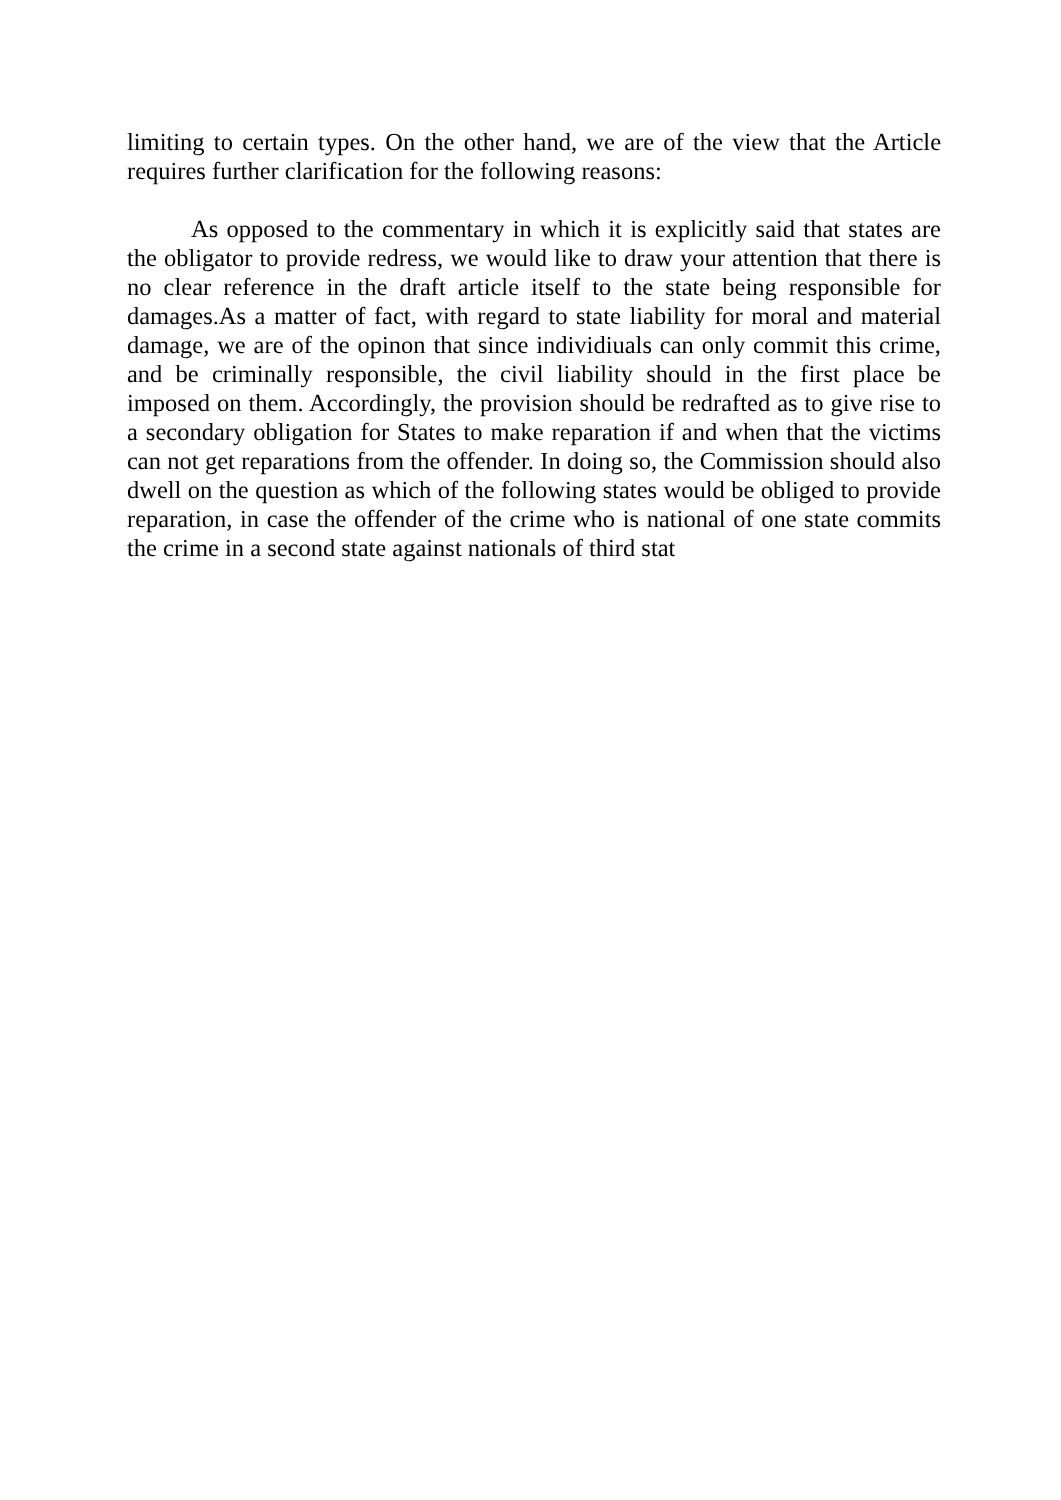limiting to certain types. On the other hand, we are of the view that the Article requires further clarification for the following reasons:
As opposed to the commentary in which it is explicitly said that states are the obligator to provide redress, we would like to draw your attention that there is no clear reference in the draft article itself to the state being responsible for damages.As a matter of fact, with regard to state liability for moral and material damage, we are of the opinon that since individiuals can only commit this crime, and be criminally responsible, the civil liability should in the first place be imposed on them. Accordingly, the provision should be redrafted as to give rise to a secondary obligation for States to make reparation if and when that the victims can not get reparations from the offender. In doing so, the Commission should also dwell on the question as which of the following states would be obliged to provide reparation, in case the offender of the crime who is national of one state commits the crime in a second state against nationals of third stat